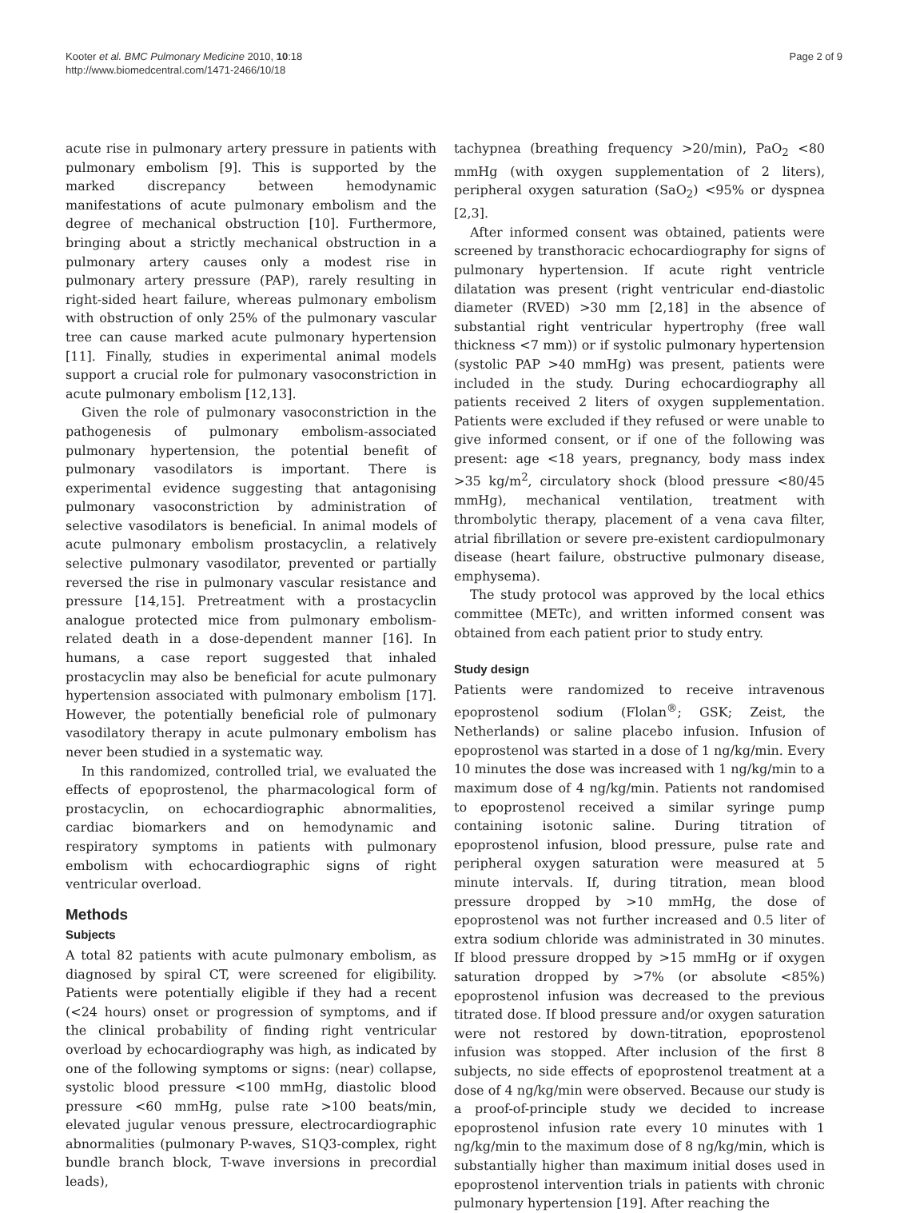Kooter et al. BMC Pulmonary Medicine 2010, 10:18
http://www.biomedcentral.com/1471-2466/10/18
Page 2 of 9
acute rise in pulmonary artery pressure in patients with pulmonary embolism [9]. This is supported by the marked discrepancy between hemodynamic manifestations of acute pulmonary embolism and the degree of mechanical obstruction [10]. Furthermore, bringing about a strictly mechanical obstruction in a pulmonary artery causes only a modest rise in pulmonary artery pressure (PAP), rarely resulting in right-sided heart failure, whereas pulmonary embolism with obstruction of only 25% of the pulmonary vascular tree can cause marked acute pulmonary hypertension [11]. Finally, studies in experimental animal models support a crucial role for pulmonary vasoconstriction in acute pulmonary embolism [12,13].
Given the role of pulmonary vasoconstriction in the pathogenesis of pulmonary embolism-associated pulmonary hypertension, the potential benefit of pulmonary vasodilators is important. There is experimental evidence suggesting that antagonising pulmonary vasoconstriction by administration of selective vasodilators is beneficial. In animal models of acute pulmonary embolism prostacyclin, a relatively selective pulmonary vasodilator, prevented or partially reversed the rise in pulmonary vascular resistance and pressure [14,15]. Pretreatment with a prostacyclin analogue protected mice from pulmonary embolism-related death in a dose-dependent manner [16]. In humans, a case report suggested that inhaled prostacyclin may also be beneficial for acute pulmonary hypertension associated with pulmonary embolism [17]. However, the potentially beneficial role of pulmonary vasodilatory therapy in acute pulmonary embolism has never been studied in a systematic way.
In this randomized, controlled trial, we evaluated the effects of epoprostenol, the pharmacological form of prostacyclin, on echocardiographic abnormalities, cardiac biomarkers and on hemodynamic and respiratory symptoms in patients with pulmonary embolism with echocardiographic signs of right ventricular overload.
Methods
Subjects
A total 82 patients with acute pulmonary embolism, as diagnosed by spiral CT, were screened for eligibility. Patients were potentially eligible if they had a recent (<24 hours) onset or progression of symptoms, and if the clinical probability of finding right ventricular overload by echocardiography was high, as indicated by one of the following symptoms or signs: (near) collapse, systolic blood pressure <100 mmHg, diastolic blood pressure <60 mmHg, pulse rate >100 beats/min, elevated jugular venous pressure, electrocardiographic abnormalities (pulmonary P-waves, S1Q3-complex, right bundle branch block, T-wave inversions in precordial leads),
tachypnea (breathing frequency >20/min), PaO<sub>2</sub> <80 mmHg (with oxygen supplementation of 2 liters), peripheral oxygen saturation (SaO<sub>2</sub>) <95% or dyspnea [2,3].
After informed consent was obtained, patients were screened by transthoracic echocardiography for signs of pulmonary hypertension. If acute right ventricle dilatation was present (right ventricular end-diastolic diameter (RVED) >30 mm [2,18] in the absence of substantial right ventricular hypertrophy (free wall thickness <7 mm)) or if systolic pulmonary hypertension (systolic PAP >40 mmHg) was present, patients were included in the study. During echocardiography all patients received 2 liters of oxygen supplementation. Patients were excluded if they refused or were unable to give informed consent, or if one of the following was present: age <18 years, pregnancy, body mass index >35 kg/m<sup>2</sup>, circulatory shock (blood pressure <80/45 mmHg), mechanical ventilation, treatment with thrombolytic therapy, placement of a vena cava filter, atrial fibrillation or severe pre-existent cardiopulmonary disease (heart failure, obstructive pulmonary disease, emphysema).
The study protocol was approved by the local ethics committee (METc), and written informed consent was obtained from each patient prior to study entry.
Study design
Patients were randomized to receive intravenous epoprostenol sodium (Flolan<sup>®</sup>; GSK; Zeist, the Netherlands) or saline placebo infusion. Infusion of epoprostenol was started in a dose of 1 ng/kg/min. Every 10 minutes the dose was increased with 1 ng/kg/min to a maximum dose of 4 ng/kg/min. Patients not randomised to epoprostenol received a similar syringe pump containing isotonic saline. During titration of epoprostenol infusion, blood pressure, pulse rate and peripheral oxygen saturation were measured at 5 minute intervals. If, during titration, mean blood pressure dropped by >10 mmHg, the dose of epoprostenol was not further increased and 0.5 liter of extra sodium chloride was administrated in 30 minutes. If blood pressure dropped by >15 mmHg or if oxygen saturation dropped by >7% (or absolute <85%) epoprostenol infusion was decreased to the previous titrated dose. If blood pressure and/or oxygen saturation were not restored by down-titration, epoprostenol infusion was stopped. After inclusion of the first 8 subjects, no side effects of epoprostenol treatment at a dose of 4 ng/kg/min were observed. Because our study is a proof-of-principle study we decided to increase epoprostenol infusion rate every 10 minutes with 1 ng/kg/min to the maximum dose of 8 ng/kg/min, which is substantially higher than maximum initial doses used in epoprostenol intervention trials in patients with chronic pulmonary hypertension [19]. After reaching the